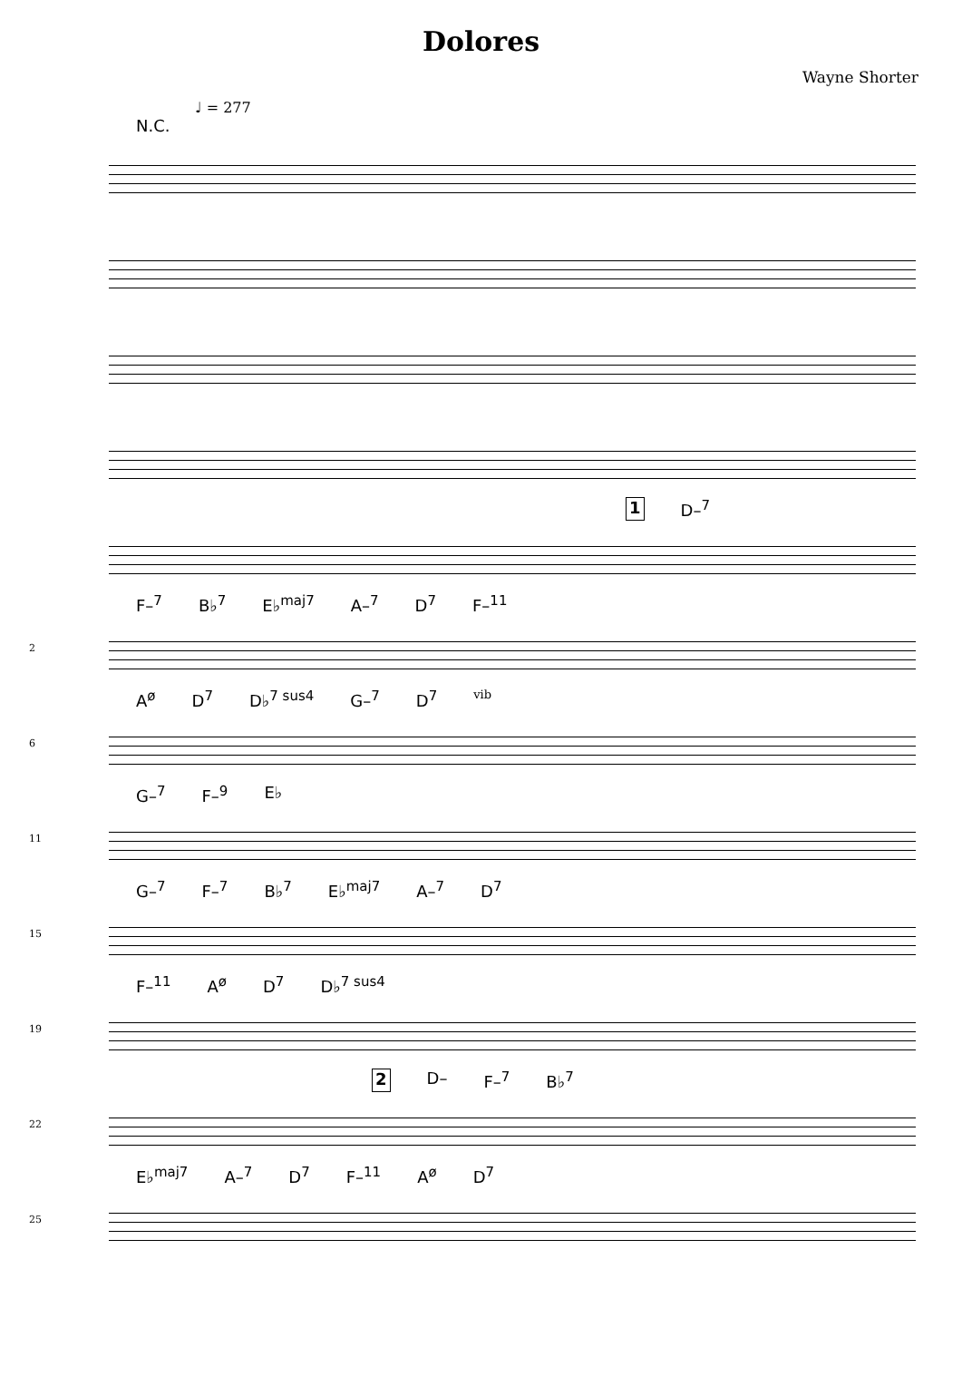Dolores
Wayne Shorter
♩ = 277
N.C.
1 D–<sup>7</sup>
2
F–<sup>7</sup> B♭<sup>7</sup> E♭<sup>maj7</sup> A–<sup>7</sup> D<sup>7</sup> F–<sup>11</sup>
6
A<sup>ø</sup> D<sup>7</sup> D♭<sup>7 sus4</sup> G–<sup>7</sup> D<sup>7</sup> vib
11
G–<sup>7</sup> F–<sup>9</sup> E♭
15
G–<sup>7</sup> F–<sup>7</sup> B♭<sup>7</sup> E♭<sup>maj7</sup> A–<sup>7</sup> D<sup>7</sup>
19
F–<sup>11</sup> A<sup>ø</sup> D<sup>7</sup> D♭<sup>7 sus4</sup>
22
2 D– F–<sup>7</sup> B♭<sup>7</sup>
25
E♭<sup>maj7</sup> A–<sup>7</sup> D<sup>7</sup> F–<sup>11</sup> A<sup>ø</sup> D<sup>7</sup>